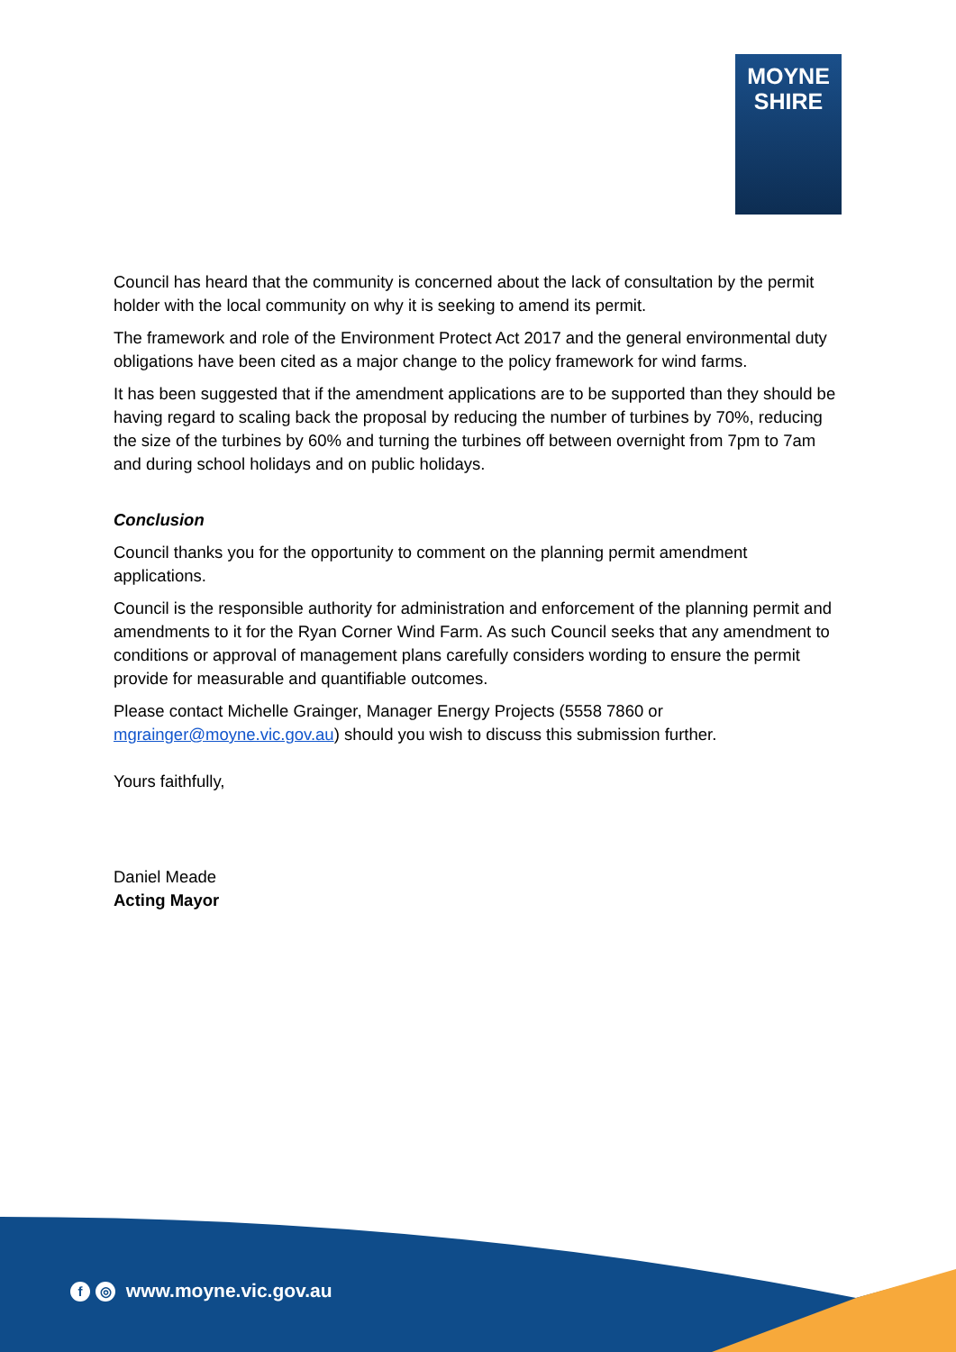MOYNE
SHIRE
Council has heard that the community is concerned about the lack of consultation by the permit holder with the local community on why it is seeking to amend its permit.
The framework and role of the Environment Protect Act 2017 and the general environmental duty obligations have been cited as a major change to the policy framework for wind farms.
It has been suggested that if the amendment applications are to be supported than they should be having regard to scaling back the proposal by reducing the number of turbines by 70%, reducing the size of the turbines by 60% and turning the turbines off between overnight from 7pm to 7am and during school holidays and on public holidays.
Conclusion
Council thanks you for the opportunity to comment on the planning permit amendment applications.
Council is the responsible authority for administration and enforcement of the planning permit and amendments to it for the Ryan Corner Wind Farm. As such Council seeks that any amendment to conditions or approval of management plans carefully considers wording to ensure the permit provide for measurable and quantifiable outcomes.
Please contact Michelle Grainger, Manager Energy Projects (5558 7860 or mgrainger@moyne.vic.gov.au) should you wish to discuss this submission further.
Yours faithfully,
Daniel Meade
Acting Mayor
f ◎ www.moyne.vic.gov.au